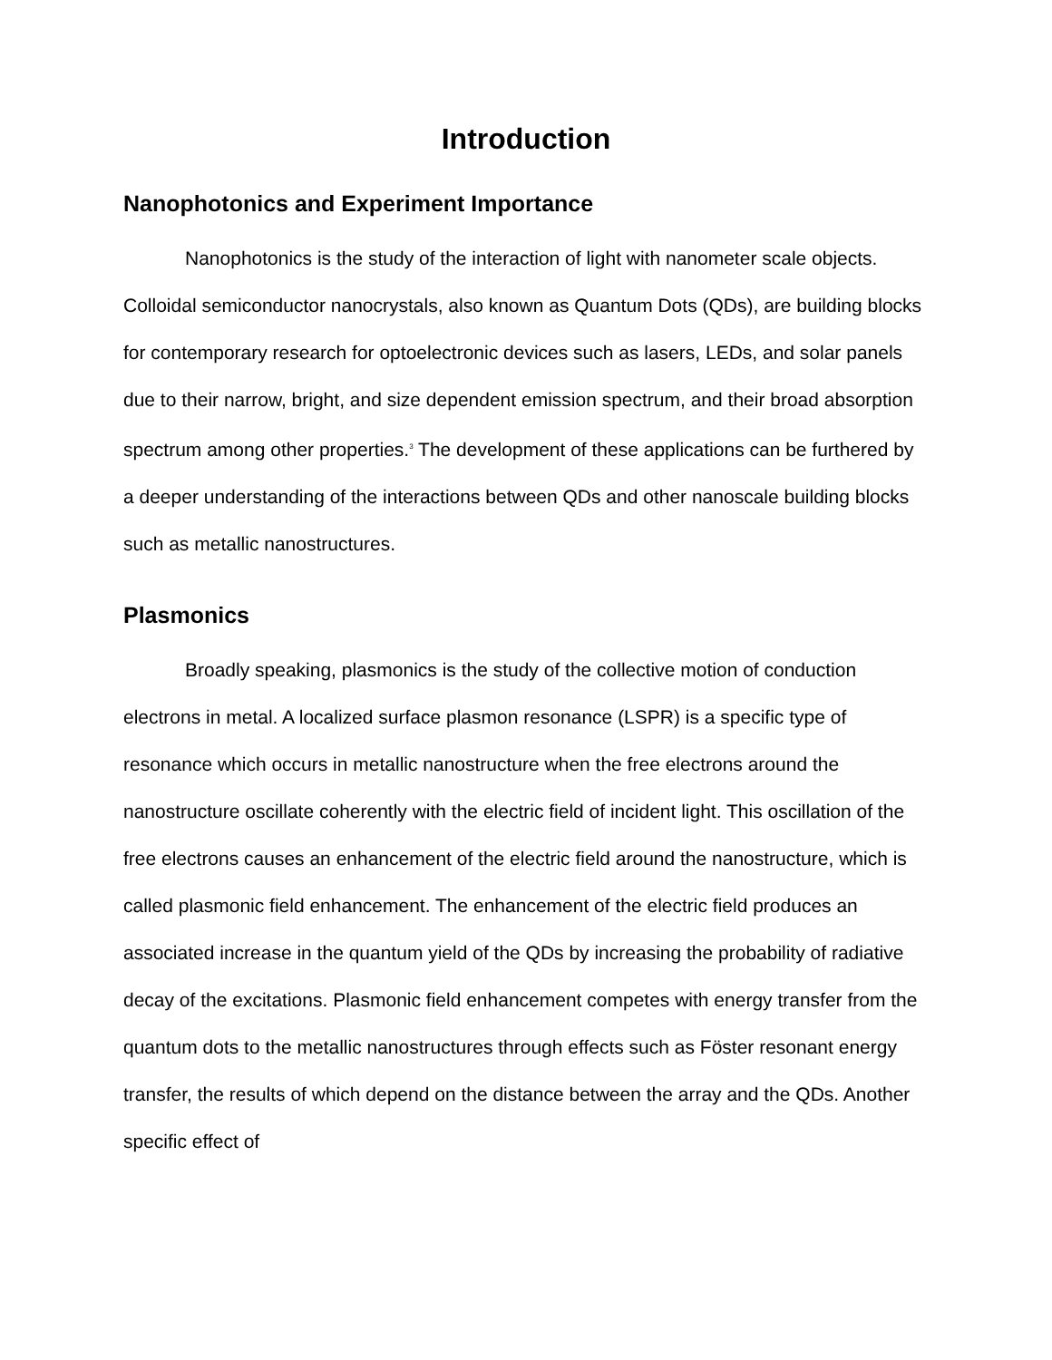Introduction
Nanophotonics and Experiment Importance
Nanophotonics is the study of the interaction of light with nanometer scale objects. Colloidal semiconductor nanocrystals, also known as Quantum Dots (QDs), are building blocks for contemporary research for optoelectronic devices such as lasers, LEDs, and solar panels due to their narrow, bright, and size dependent emission spectrum, and their broad absorption spectrum among other properties.<sup>3</sup> The development of these applications can be furthered by a deeper understanding of the interactions between QDs and other nanoscale building blocks such as metallic nanostructures.
Plasmonics
Broadly speaking, plasmonics is the study of the collective motion of conduction electrons in metal. A localized surface plasmon resonance (LSPR) is a specific type of resonance which occurs in metallic nanostructure when the free electrons around the nanostructure oscillate coherently with the electric field of incident light. This oscillation of the free electrons causes an enhancement of the electric field around the nanostructure, which is called plasmonic field enhancement. The enhancement of the electric field produces an associated increase in the quantum yield of the QDs by increasing the probability of radiative decay of the excitations. Plasmonic field enhancement competes with energy transfer from the quantum dots to the metallic nanostructures through effects such as Föster resonant energy transfer, the results of which depend on the distance between the array and the QDs. Another specific effect of